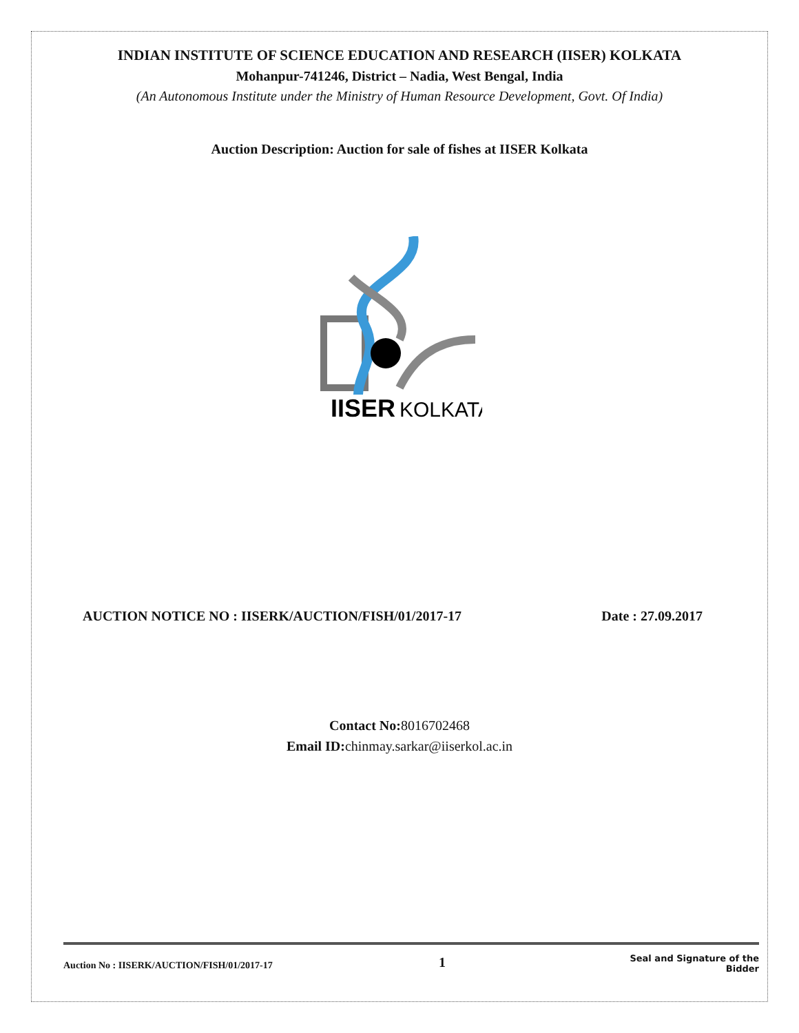INDIAN INSTITUTE OF SCIENCE EDUCATION AND RESEARCH (IISER) KOLKATA
Mohanpur-741246, District – Nadia, West Bengal, India
(An Autonomous Institute under the Ministry of Human Resource Development, Govt. Of India)
Auction Description: Auction for sale of fishes at IISER Kolkata
IISER
KOLKATA
AUCTION NOTICE NO : IISERK/AUCTION/FISH/01/2017-17 Date : 27.09.2017
Contact No: 8016702468
Email ID: chinmay.sarkar@iiserkol.ac.in
Auction No : IISERK/AUCTION/FISH/01/2017-17
1
Seal and Signature of the
Bidder